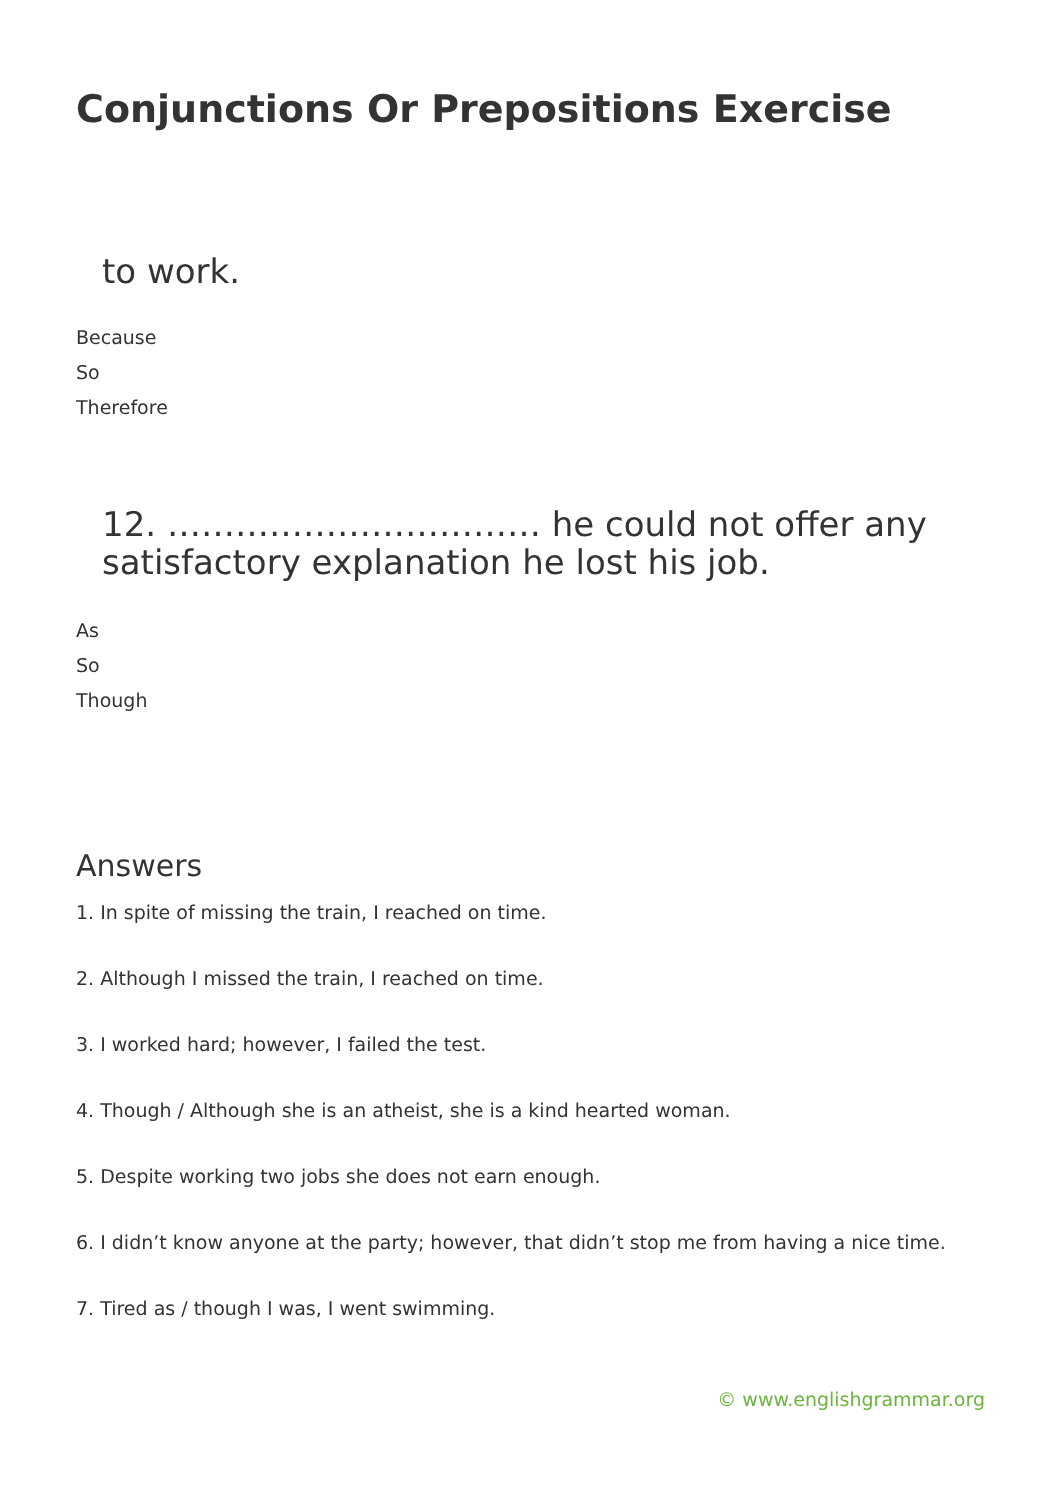Conjunctions Or Prepositions Exercise
to work.
Because
So
Therefore
12. …………………………… he could not offer any satisfactory explanation he lost his job.
As
So
Though
Answers
1. In spite of missing the train, I reached on time.
2. Although I missed the train, I reached on time.
3. I worked hard; however, I failed the test.
4. Though / Although she is an atheist, she is a kind hearted woman.
5. Despite working two jobs she does not earn enough.
6. I didn’t know anyone at the party; however, that didn’t stop me from having a nice time.
7. Tired as / though I was, I went swimming.
© www.englishgrammar.org